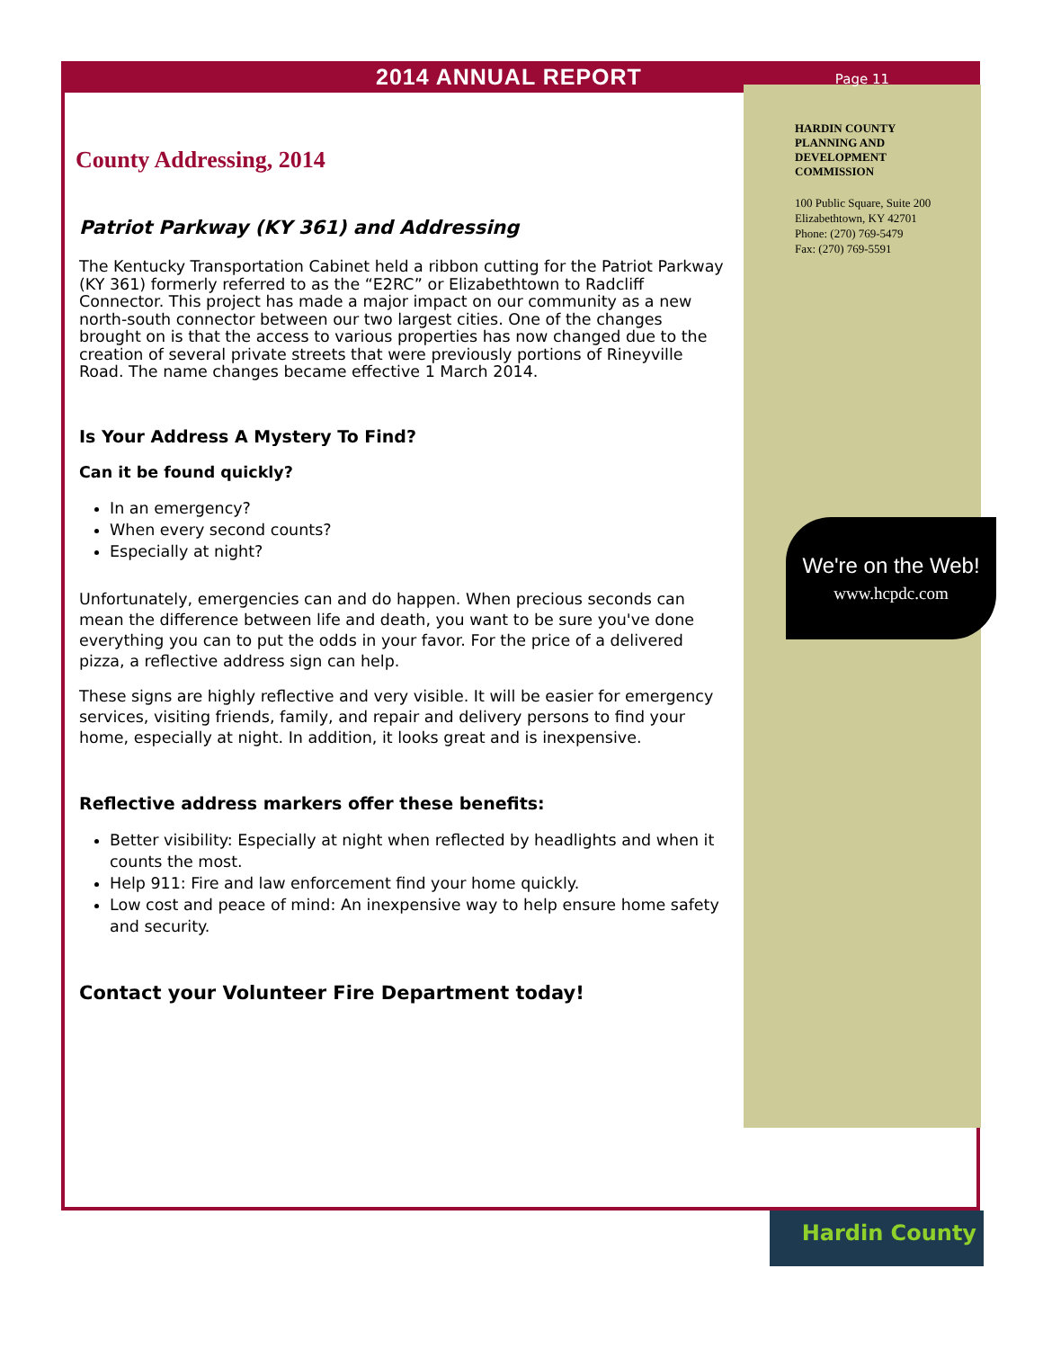2014 ANNUAL REPORT
Page 11
County Addressing, 2014
Patriot Parkway (KY 361) and Addressing
The Kentucky Transportation Cabinet held a ribbon cutting for the Patriot Parkway (KY 361) formerly referred to as the “E2RC” or Elizabethtown to Radcliff Connector. This project has made a major impact on our community as a new north-south connector between our two largest cities. One of the changes brought on is that the access to various properties has now changed due to the creation of several private streets that were previously portions of Rineyville Road. The name changes became effective 1 March 2014.
Is Your Address A Mystery To Find?
Can it be found quickly?
In an emergency?
When every second counts?
Especially at night?
Unfortunately, emergencies can and do happen. When precious seconds can mean the difference between life and death, you want to be sure you've done everything you can to put the odds in your favor. For the price of a delivered pizza, a reflective address sign can help.
These signs are highly reflective and very visible. It will be easier for emergency services, visiting friends, family, and repair and delivery persons to find your home, especially at night. In addition, it looks great and is inexpensive.
Reflective address markers offer these benefits:
Better visibility: Especially at night when reflected by headlights and when it counts the most.
Help 911: Fire and law enforcement find your home quickly.
Low cost and peace of mind: An inexpensive way to help ensure home safety and security.
Contact your Volunteer Fire Department today!
HARDIN COUNTY
PLANNING AND
DEVELOPMENT
COMMISSION
100 Public Square, Suite 200
Elizabethtown, KY 42701
Phone: (270) 769-5479
Fax: (270) 769-5591
We're on the Web!
www.hcpdc.com
Hardin County